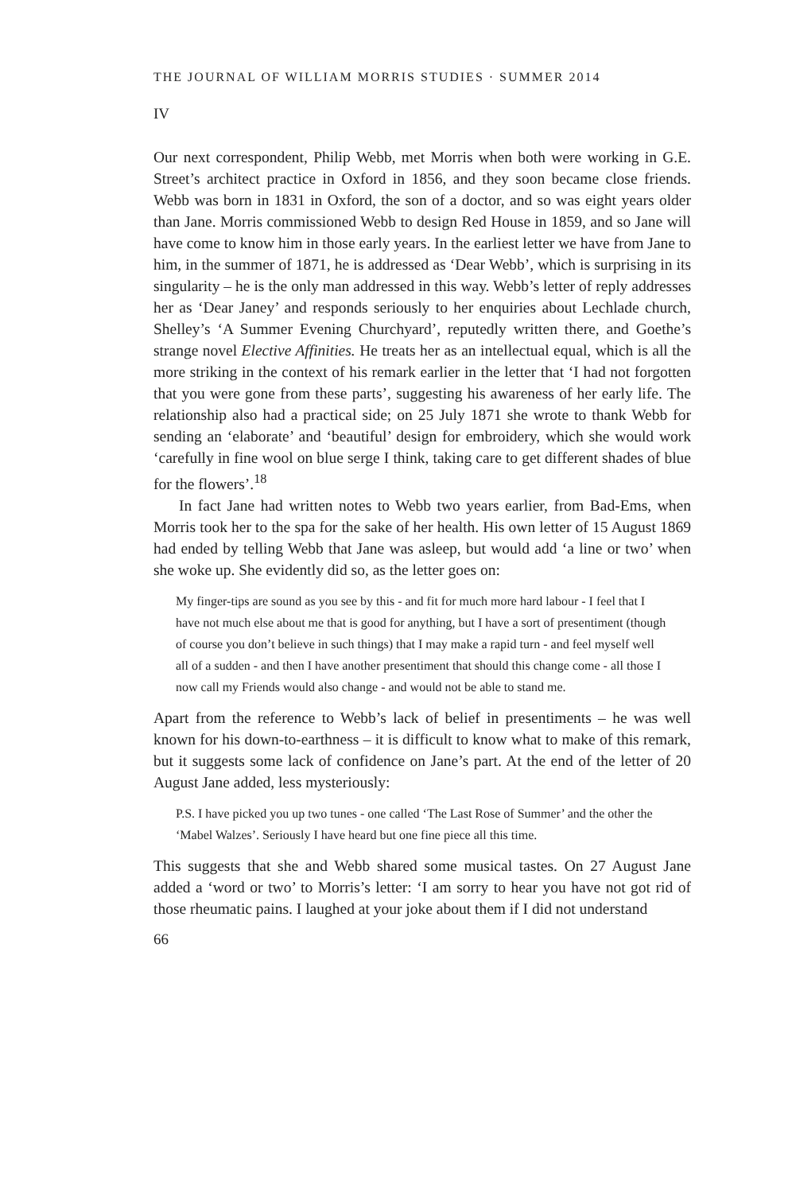THE JOURNAL OF WILLIAM MORRIS STUDIES · SUMMER 2014
IV
Our next correspondent, Philip Webb, met Morris when both were working in G.E. Street’s architect practice in Oxford in 1856, and they soon became close friends. Webb was born in 1831 in Oxford, the son of a doctor, and so was eight years older than Jane. Morris commissioned Webb to design Red House in 1859, and so Jane will have come to know him in those early years. In the earliest letter we have from Jane to him, in the summer of 1871, he is addressed as ‘Dear Webb’, which is surprising in its singularity – he is the only man addressed in this way. Webb’s letter of reply addresses her as ‘Dear Janey’ and responds seriously to her enquiries about Lechlade church, Shelley’s ‘A Summer Evening Churchyard’, reputedly written there, and Goethe’s strange novel Elective Affinities. He treats her as an intellectual equal, which is all the more striking in the context of his remark earlier in the letter that ‘I had not forgotten that you were gone from these parts’, suggesting his awareness of her early life. The relationship also had a practical side; on 25 July 1871 she wrote to thank Webb for sending an ‘elaborate’ and ‘beautiful’ design for embroidery, which she would work ‘carefully in fine wool on blue serge I think, taking care to get different shades of blue for the flowers’.<sup>18</sup>
In fact Jane had written notes to Webb two years earlier, from Bad-Ems, when Morris took her to the spa for the sake of her health. His own letter of 15 August 1869 had ended by telling Webb that Jane was asleep, but would add ‘a line or two’ when she woke up. She evidently did so, as the letter goes on:
My finger-tips are sound as you see by this - and fit for much more hard labour - I feel that I have not much else about me that is good for anything, but I have a sort of presentiment (though of course you don’t believe in such things) that I may make a rapid turn - and feel myself well all of a sudden - and then I have another presentiment that should this change come - all those I now call my Friends would also change - and would not be able to stand me.
Apart from the reference to Webb’s lack of belief in presentiments – he was well known for his down-to-earthness – it is difficult to know what to make of this remark, but it suggests some lack of confidence on Jane’s part. At the end of the letter of 20 August Jane added, less mysteriously:
P.S. I have picked you up two tunes - one called ‘The Last Rose of Summer’ and the other the ‘Mabel Walzes’. Seriously I have heard but one fine piece all this time.
This suggests that she and Webb shared some musical tastes. On 27 August Jane added a ‘word or two’ to Morris’s letter: ‘I am sorry to hear you have not got rid of those rheumatic pains. I laughed at your joke about them if I did not understand
66